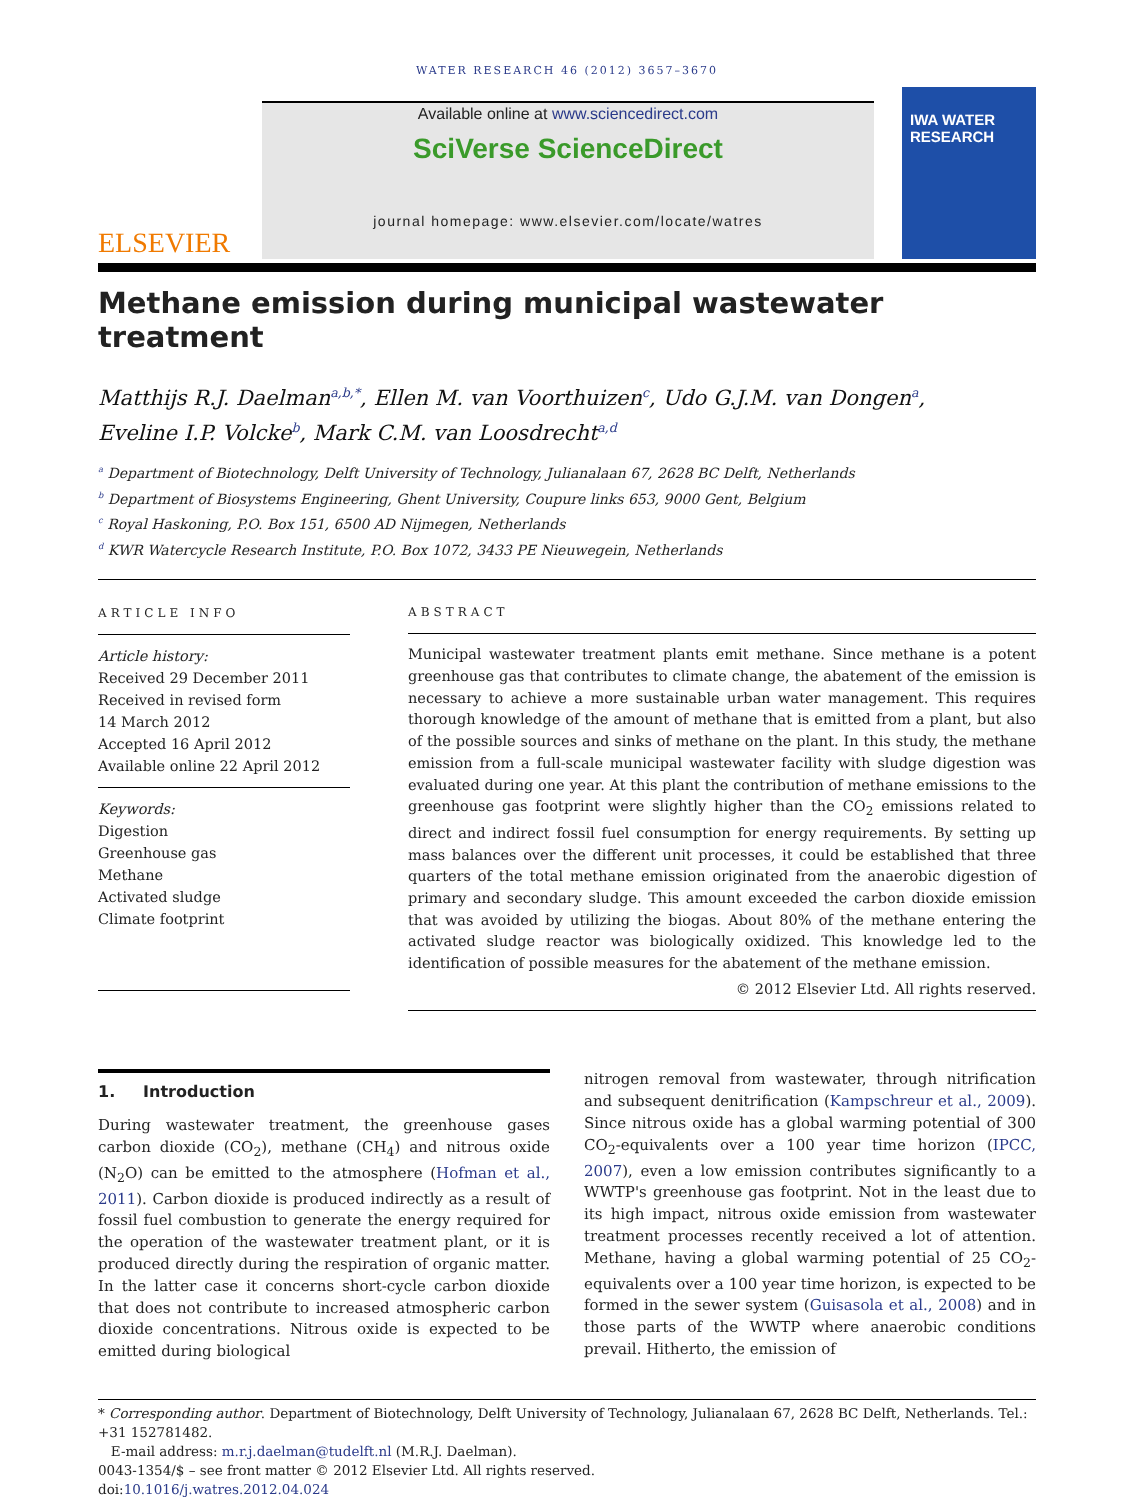WATER RESEARCH 46 (2012) 3657–3670
ELSEVIER
Available online at www.sciencedirect.com
SciVerse ScienceDirect
journal homepage: www.elsevier.com/locate/watres
IWA WATER RESEARCH
Methane emission during municipal wastewater treatment
Matthijs R.J. Daelman<sup>a,b,*</sup>, Ellen M. van Voorthuizen<sup>c</sup>, Udo G.J.M. van Dongen<sup>a</sup>,
Eveline I.P. Volcke<sup>b</sup>, Mark C.M. van Loosdrecht<sup>a,d</sup>
<sup>a</sup> Department of Biotechnology, Delft University of Technology, Julianalaan 67, 2628 BC Delft, Netherlands
<sup>b</sup> Department of Biosystems Engineering, Ghent University, Coupure links 653, 9000 Gent, Belgium
<sup>c</sup> Royal Haskoning, P.O. Box 151, 6500 AD Nijmegen, Netherlands
<sup>d</sup> KWR Watercycle Research Institute, P.O. Box 1072, 3433 PE Nieuwegein, Netherlands
ARTICLE INFO
Article history:
Received 29 December 2011
Received in revised form
14 March 2012
Accepted 16 April 2012
Available online 22 April 2012
Keywords:
Digestion
Greenhouse gas
Methane
Activated sludge
Climate footprint
ABSTRACT
Municipal wastewater treatment plants emit methane. Since methane is a potent greenhouse gas that contributes to climate change, the abatement of the emission is necessary to achieve a more sustainable urban water management. This requires thorough knowledge of the amount of methane that is emitted from a plant, but also of the possible sources and sinks of methane on the plant. In this study, the methane emission from a full-scale municipal wastewater facility with sludge digestion was evaluated during one year. At this plant the contribution of methane emissions to the greenhouse gas footprint were slightly higher than the CO<sub>2</sub> emissions related to direct and indirect fossil fuel consumption for energy requirements. By setting up mass balances over the different unit processes, it could be established that three quarters of the total methane emission originated from the anaerobic digestion of primary and secondary sludge. This amount exceeded the carbon dioxide emission that was avoided by utilizing the biogas. About 80% of the methane entering the activated sludge reactor was biologically oxidized. This knowledge led to the identification of possible measures for the abatement of the methane emission.
© 2012 Elsevier Ltd. All rights reserved.
1. Introduction
During wastewater treatment, the greenhouse gases carbon dioxide (CO<sub>2</sub>), methane (CH<sub>4</sub>) and nitrous oxide (N<sub>2</sub>O) can be emitted to the atmosphere (Hofman et al., 2011). Carbon dioxide is produced indirectly as a result of fossil fuel combustion to generate the energy required for the operation of the wastewater treatment plant, or it is produced directly during the respiration of organic matter. In the latter case it concerns short-cycle carbon dioxide that does not contribute to increased atmospheric carbon dioxide concentrations. Nitrous oxide is expected to be emitted during biological
nitrogen removal from wastewater, through nitrification and subsequent denitrification (Kampschreur et al., 2009). Since nitrous oxide has a global warming potential of 300 CO<sub>2</sub>-equivalents over a 100 year time horizon (IPCC, 2007), even a low emission contributes significantly to a WWTP's greenhouse gas footprint. Not in the least due to its high impact, nitrous oxide emission from wastewater treatment processes recently received a lot of attention. Methane, having a global warming potential of 25 CO<sub>2</sub>-equivalents over a 100 year time horizon, is expected to be formed in the sewer system (Guisasola et al., 2008) and in those parts of the WWTP where anaerobic conditions prevail. Hitherto, the emission of
* Corresponding author. Department of Biotechnology, Delft University of Technology, Julianalaan 67, 2628 BC Delft, Netherlands. Tel.: +31 152781482.
E-mail address: m.r.j.daelman@tudelft.nl (M.R.J. Daelman).
0043-1354/$ – see front matter © 2012 Elsevier Ltd. All rights reserved.
doi:10.1016/j.watres.2012.04.024